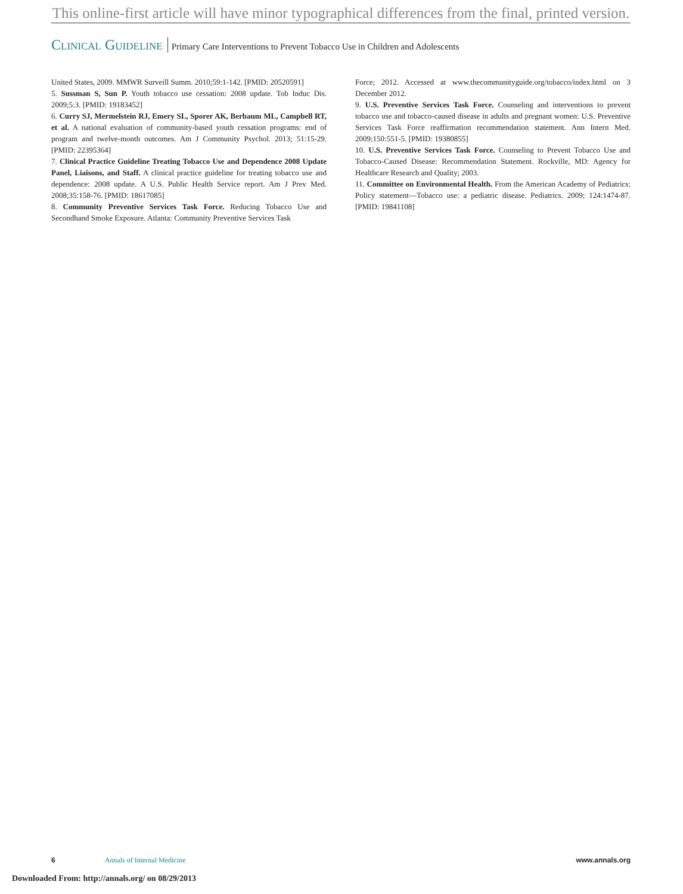This online-first article will have minor typographical differences from the final, printed version.
Clinical Guideline Primary Care Interventions to Prevent Tobacco Use in Children and Adolescents
United States, 2009. MMWR Surveill Summ. 2010;59:1-142. [PMID: 20520591]
5. Sussman S, Sun P. Youth tobacco use cessation: 2008 update. Tob Induc Dis. 2009;5:3. [PMID: 19183452]
6. Curry SJ, Mermelstein RJ, Emery SL, Sporer AK, Berbaum ML, Campbell RT, et al. A national evaluation of community-based youth cessation programs: end of program and twelve-month outcomes. Am J Community Psychol. 2013; 51:15-29. [PMID: 22395364]
7. Clinical Practice Guideline Treating Tobacco Use and Dependence 2008 Update Panel, Liaisons, and Staff. A clinical practice guideline for treating tobacco use and dependence: 2008 update. A U.S. Public Health Service report. Am J Prev Med. 2008;35:158-76. [PMID: 18617085]
8. Community Preventive Services Task Force. Reducing Tobacco Use and Secondhand Smoke Exposure. Atlanta: Community Preventive Services Task
Force; 2012. Accessed at www.thecommunityguide.org/tobacco/index.html on 3 December 2012.
9. U.S. Preventive Services Task Force. Counseling and interventions to prevent tobacco use and tobacco-caused disease in adults and pregnant women: U.S. Preventive Services Task Force reaffirmation recommendation statement. Ann Intern Med. 2009;150:551-5. [PMID: 19380855]
10. U.S. Preventive Services Task Force. Counseling to Prevent Tobacco Use and Tobacco-Caused Disease: Recommendation Statement. Rockville, MD: Agency for Healthcare Research and Quality; 2003.
11. Committee on Environmental Health. From the American Academy of Pediatrics: Policy statement—Tobacco use: a pediatric disease. Pediatrics. 2009; 124:1474-87. [PMID: 19841108]
6 Annals of Internal Medicine www.annals.org
Downloaded From: http://annals.org/ on 08/29/2013